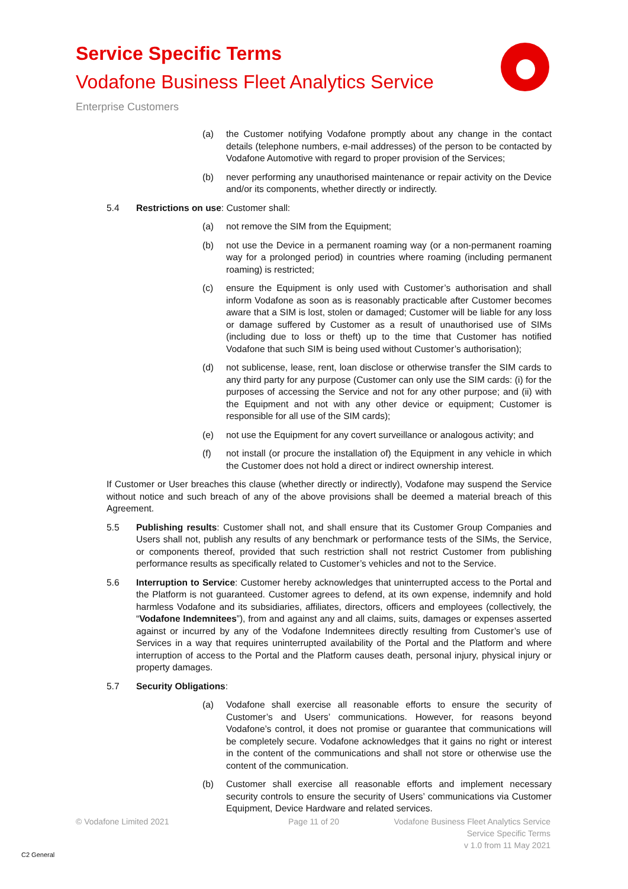Service Specific Terms
Vodafone Business Fleet Analytics Service
Enterprise Customers
(a) the Customer notifying Vodafone promptly about any change in the contact details (telephone numbers, e-mail addresses) of the person to be contacted by Vodafone Automotive with regard to proper provision of the Services;
(b) never performing any unauthorised maintenance or repair activity on the Device and/or its components, whether directly or indirectly.
5.4 Restrictions on use: Customer shall:
(a) not remove the SIM from the Equipment;
(b) not use the Device in a permanent roaming way (or a non-permanent roaming way for a prolonged period) in countries where roaming (including permanent roaming) is restricted;
(c) ensure the Equipment is only used with Customer’s authorisation and shall inform Vodafone as soon as is reasonably practicable after Customer becomes aware that a SIM is lost, stolen or damaged; Customer will be liable for any loss or damage suffered by Customer as a result of unauthorised use of SIMs (including due to loss or theft) up to the time that Customer has notified Vodafone that such SIM is being used without Customer’s authorisation);
(d) not sublicense, lease, rent, loan disclose or otherwise transfer the SIM cards to any third party for any purpose (Customer can only use the SIM cards: (i) for the purposes of accessing the Service and not for any other purpose; and (ii) with the Equipment and not with any other device or equipment; Customer is responsible for all use of the SIM cards);
(e) not use the Equipment for any covert surveillance or analogous activity; and
(f) not install (or procure the installation of) the Equipment in any vehicle in which the Customer does not hold a direct or indirect ownership interest.
If Customer or User breaches this clause (whether directly or indirectly), Vodafone may suspend the Service without notice and such breach of any of the above provisions shall be deemed a material breach of this Agreement.
5.5 Publishing results: Customer shall not, and shall ensure that its Customer Group Companies and Users shall not, publish any results of any benchmark or performance tests of the SIMs, the Service, or components thereof, provided that such restriction shall not restrict Customer from publishing performance results as specifically related to Customer’s vehicles and not to the Service.
5.6 Interruption to Service: Customer hereby acknowledges that uninterrupted access to the Portal and the Platform is not guaranteed. Customer agrees to defend, at its own expense, indemnify and hold harmless Vodafone and its subsidiaries, affiliates, directors, officers and employees (collectively, the “Vodafone Indemnitees”), from and against any and all claims, suits, damages or expenses asserted against or incurred by any of the Vodafone Indemnitees directly resulting from Customer’s use of Services in a way that requires uninterrupted availability of the Portal and the Platform and where interruption of access to the Portal and the Platform causes death, personal injury, physical injury or property damages.
5.7 Security Obligations:
(a) Vodafone shall exercise all reasonable efforts to ensure the security of Customer’s and Users’ communications. However, for reasons beyond Vodafone’s control, it does not promise or guarantee that communications will be completely secure. Vodafone acknowledges that it gains no right or interest in the content of the communications and shall not store or otherwise use the content of the communication.
(b) Customer shall exercise all reasonable efforts and implement necessary security controls to ensure the security of Users’ communications via Customer Equipment, Device Hardware and related services.
© Vodafone Limited 2021 Page 11 of 20
Vodafone Business Fleet Analytics Service
Service Specific Terms
v 1.0 from 11 May 2021
C2 General